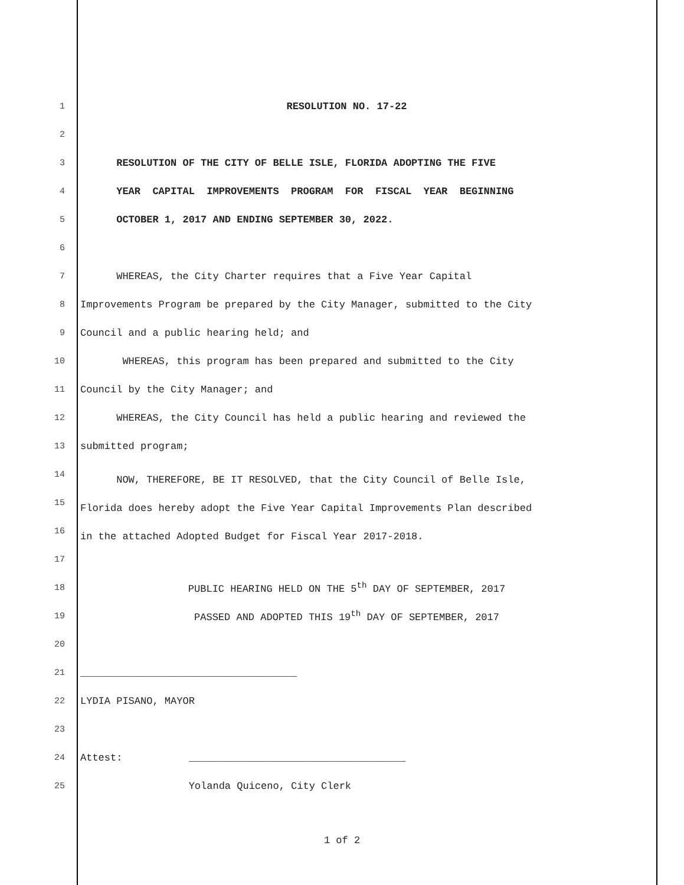1 RESOLUTION NO. 17-22
2
3 RESOLUTION OF THE CITY OF BELLE ISLE, FLORIDA ADOPTING THE FIVE
4 YEAR CAPITAL IMPROVEMENTS PROGRAM FOR FISCAL YEAR BEGINNING
5 OCTOBER 1, 2017 AND ENDING SEPTEMBER 30, 2022.
6
7 WHEREAS, the City Charter requires that a Five Year Capital
8 Improvements Program be prepared by the City Manager, submitted to the City
9 Council and a public hearing held; and
10 WHEREAS, this program has been prepared and submitted to the City
11 Council by the City Manager; and
12 WHEREAS, the City Council has held a public hearing and reviewed the
13 submitted program;
14 NOW, THEREFORE, BE IT RESOLVED, that the City Council of Belle Isle,
15 Florida does hereby adopt the Five Year Capital Improvements Plan described
16 in the attached Adopted Budget for Fiscal Year 2017-2018.
17
18 PUBLIC HEARING HELD ON THE 5<sup>th</sup> DAY OF SEPTEMBER, 2017
19 PASSED AND ADOPTED THIS 19<sup>th</sup> DAY OF SEPTEMBER, 2017
20
21 ____________________________________
22 LYDIA PISANO, MAYOR
23
24 Attest: ____________________________________
25 Yolanda Quiceno, City Clerk
1 of 2